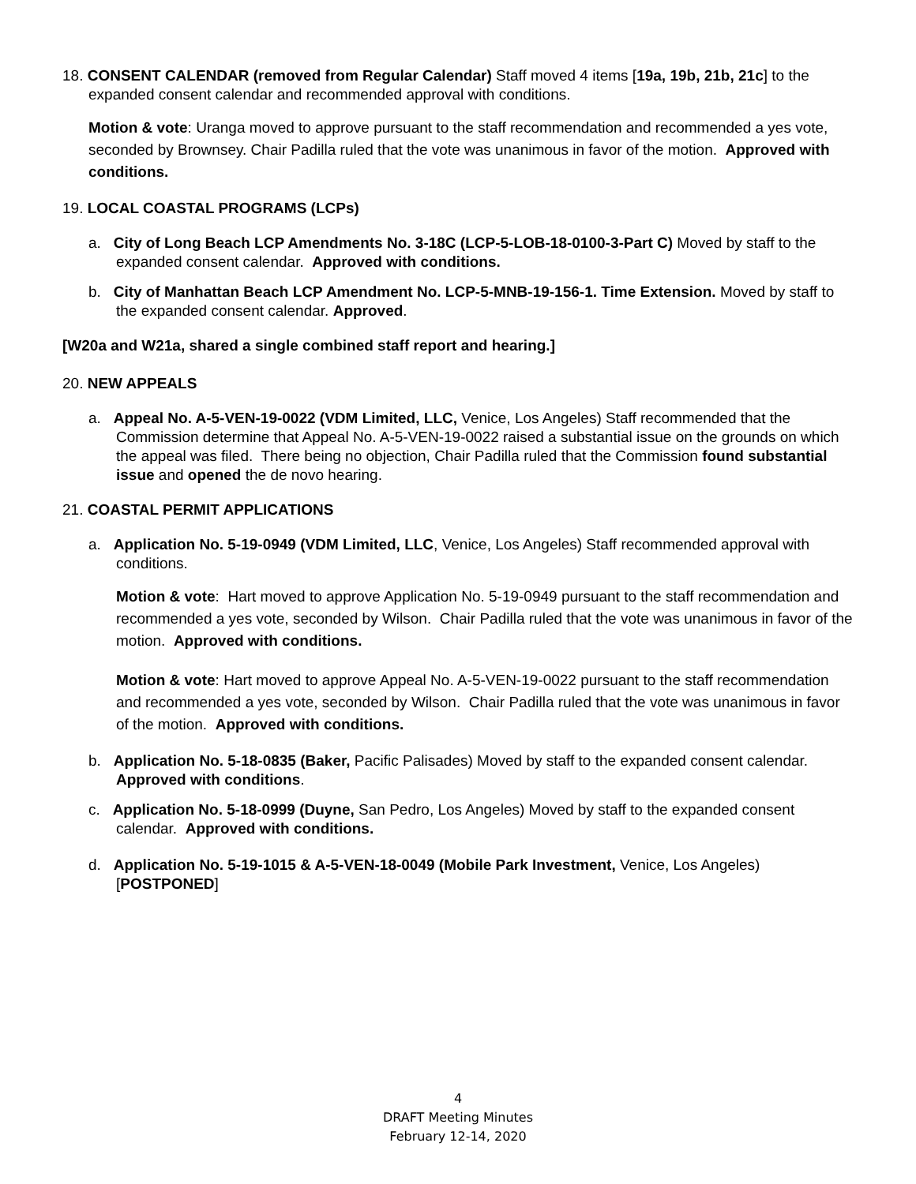18. CONSENT CALENDAR (removed from Regular Calendar) Staff moved 4 items [19a, 19b, 21b, 21c] to the expanded consent calendar and recommended approval with conditions.
Motion & vote: Uranga moved to approve pursuant to the staff recommendation and recommended a yes vote, seconded by Brownsey. Chair Padilla ruled that the vote was unanimous in favor of the motion. Approved with conditions.
19. LOCAL COASTAL PROGRAMS (LCPs)
a. City of Long Beach LCP Amendments No. 3-18C (LCP-5-LOB-18-0100-3-Part C) Moved by staff to the expanded consent calendar. Approved with conditions.
b. City of Manhattan Beach LCP Amendment No. LCP-5-MNB-19-156-1. Time Extension. Moved by staff to the expanded consent calendar. Approved.
[W20a and W21a, shared a single combined staff report and hearing.]
20. NEW APPEALS
a. Appeal No. A-5-VEN-19-0022 (VDM Limited, LLC, Venice, Los Angeles) Staff recommended that the Commission determine that Appeal No. A-5-VEN-19-0022 raised a substantial issue on the grounds on which the appeal was filed. There being no objection, Chair Padilla ruled that the Commission found substantial issue and opened the de novo hearing.
21. COASTAL PERMIT APPLICATIONS
a. Application No. 5-19-0949 (VDM Limited, LLC, Venice, Los Angeles) Staff recommended approval with conditions.
Motion & vote: Hart moved to approve Application No. 5-19-0949 pursuant to the staff recommendation and recommended a yes vote, seconded by Wilson. Chair Padilla ruled that the vote was unanimous in favor of the motion. Approved with conditions.
Motion & vote: Hart moved to approve Appeal No. A-5-VEN-19-0022 pursuant to the staff recommendation and recommended a yes vote, seconded by Wilson. Chair Padilla ruled that the vote was unanimous in favor of the motion. Approved with conditions.
b. Application No. 5-18-0835 (Baker, Pacific Palisades) Moved by staff to the expanded consent calendar. Approved with conditions.
c. Application No. 5-18-0999 (Duyne, San Pedro, Los Angeles) Moved by staff to the expanded consent calendar. Approved with conditions.
d. Application No. 5-19-1015 & A-5-VEN-18-0049 (Mobile Park Investment, Venice, Los Angeles) [POSTPONED]
4
DRAFT Meeting Minutes
February 12-14, 2020